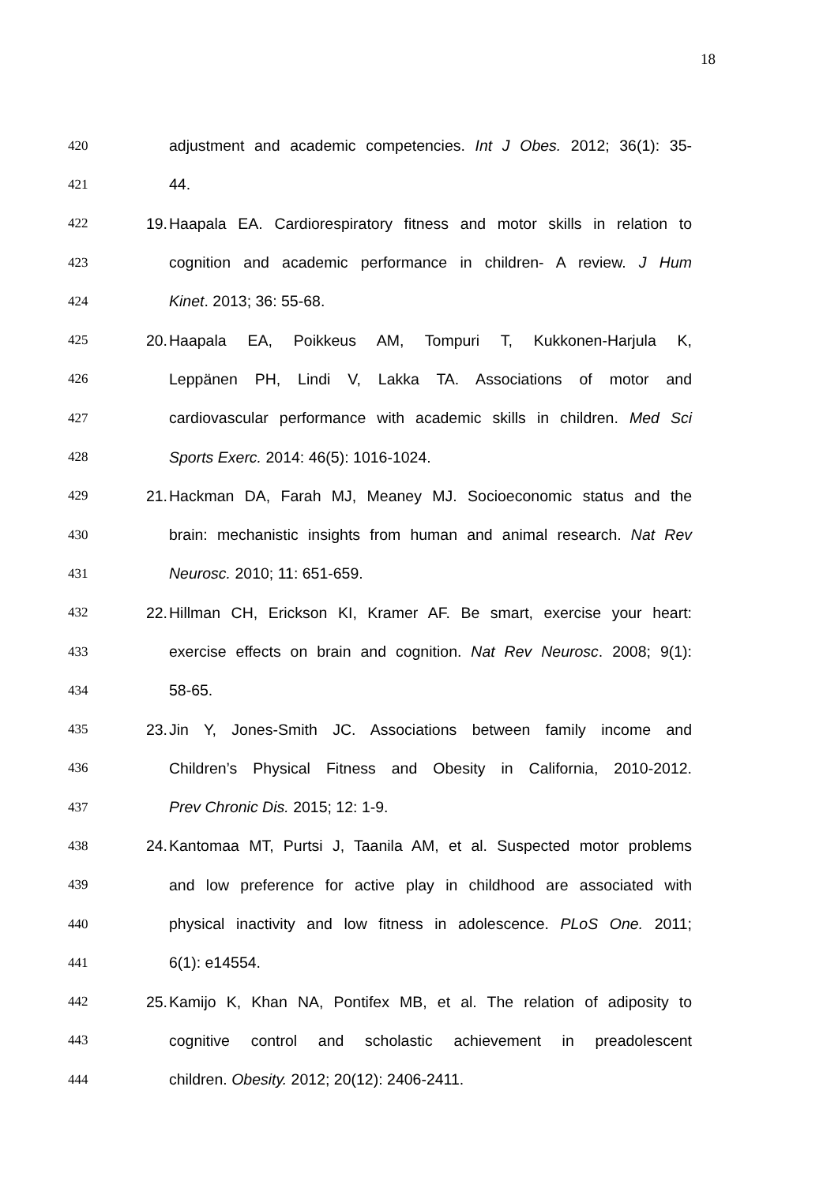18
420 adjustment and academic competencies. Int J Obes. 2012; 36(1): 35-
421 44.
422 19. Haapala EA. Cardiorespiratory fitness and motor skills in relation to
423 cognition and academic performance in children- A review. J Hum
424 Kinet. 2013; 36: 55-68.
425 20. Haapala EA, Poikkeus AM, Tompuri T, Kukkonen-Harjula K,
426 Leppänen PH, Lindi V, Lakka TA. Associations of motor and
427 cardiovascular performance with academic skills in children. Med Sci
428 Sports Exerc. 2014: 46(5): 1016-1024.
429 21. Hackman DA, Farah MJ, Meaney MJ. Socioeconomic status and the
430 brain: mechanistic insights from human and animal research. Nat Rev
431 Neurosc. 2010; 11: 651-659.
432 22. Hillman CH, Erickson KI, Kramer AF. Be smart, exercise your heart:
433 exercise effects on brain and cognition. Nat Rev Neurosc. 2008; 9(1):
434 58-65.
435 23. Jin Y, Jones-Smith JC. Associations between family income and
436 Children’s Physical Fitness and Obesity in California, 2010-2012.
437 Prev Chronic Dis. 2015; 12: 1-9.
438 24. Kantomaa MT, Purtsi J, Taanila AM, et al. Suspected motor problems
439 and low preference for active play in childhood are associated with
440 physical inactivity and low fitness in adolescence. PLoS One. 2011;
441 6(1): e14554.
442 25. Kamijo K, Khan NA, Pontifex MB, et al. The relation of adiposity to
443 cognitive control and scholastic achievement in preadolescent
444 children. Obesity. 2012; 20(12): 2406-2411.